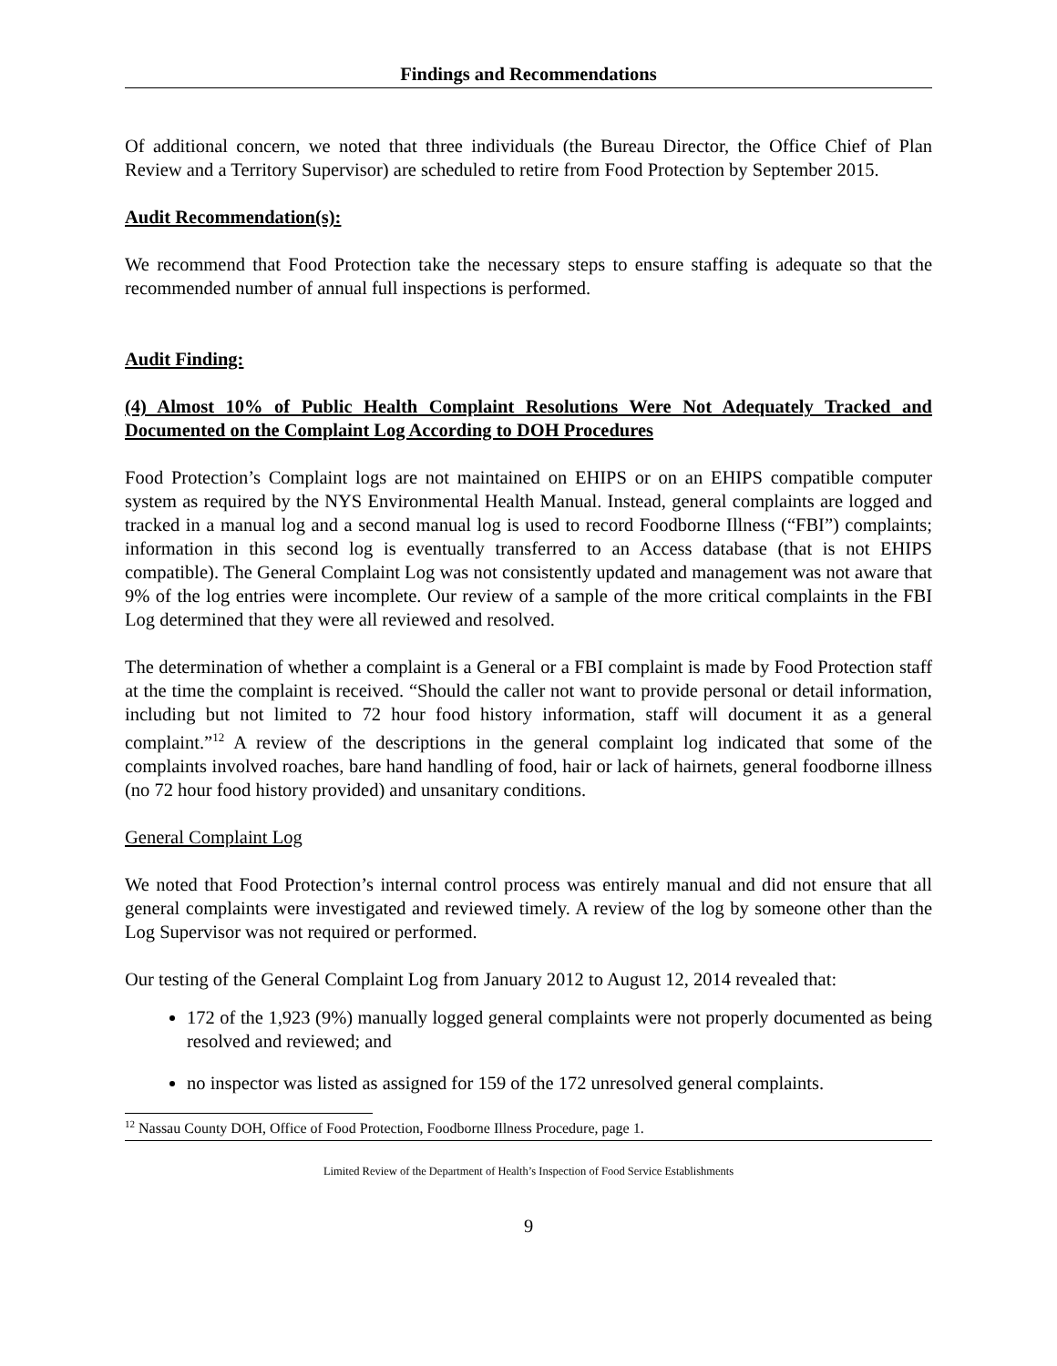Findings and Recommendations
Of additional concern, we noted that three individuals (the Bureau Director, the Office Chief of Plan Review and a Territory Supervisor) are scheduled to retire from Food Protection by September 2015.
Audit Recommendation(s):
We recommend that Food Protection take the necessary steps to ensure staffing is adequate so that the recommended number of annual full inspections is performed.
Audit Finding:
(4) Almost 10% of Public Health Complaint Resolutions Were Not Adequately Tracked and Documented on the Complaint Log According to DOH Procedures
Food Protection’s Complaint logs are not maintained on EHIPS or on an EHIPS compatible computer system as required by the NYS Environmental Health Manual. Instead, general complaints are logged and tracked in a manual log and a second manual log is used to record Foodborne Illness (“FBI”) complaints; information in this second log is eventually transferred to an Access database (that is not EHIPS compatible). The General Complaint Log was not consistently updated and management was not aware that 9% of the log entries were incomplete. Our review of a sample of the more critical complaints in the FBI Log determined that they were all reviewed and resolved.
The determination of whether a complaint is a General or a FBI complaint is made by Food Protection staff at the time the complaint is received. “Should the caller not want to provide personal or detail information, including but not limited to 72 hour food history information, staff will document it as a general complaint.”<sup>12</sup> A review of the descriptions in the general complaint log indicated that some of the complaints involved roaches, bare hand handling of food, hair or lack of hairnets, general foodborne illness (no 72 hour food history provided) and unsanitary conditions.
General Complaint Log
We noted that Food Protection’s internal control process was entirely manual and did not ensure that all general complaints were investigated and reviewed timely. A review of the log by someone other than the Log Supervisor was not required or performed.
Our testing of the General Complaint Log from January 2012 to August 12, 2014 revealed that:
172 of the 1,923 (9%) manually logged general complaints were not properly documented as being resolved and reviewed; and
no inspector was listed as assigned for 159 of the 172 unresolved general complaints.
<sup>12</sup> Nassau County DOH, Office of Food Protection, Foodborne Illness Procedure, page 1.
Limited Review of the Department of Health’s Inspection of Food Service Establishments
9